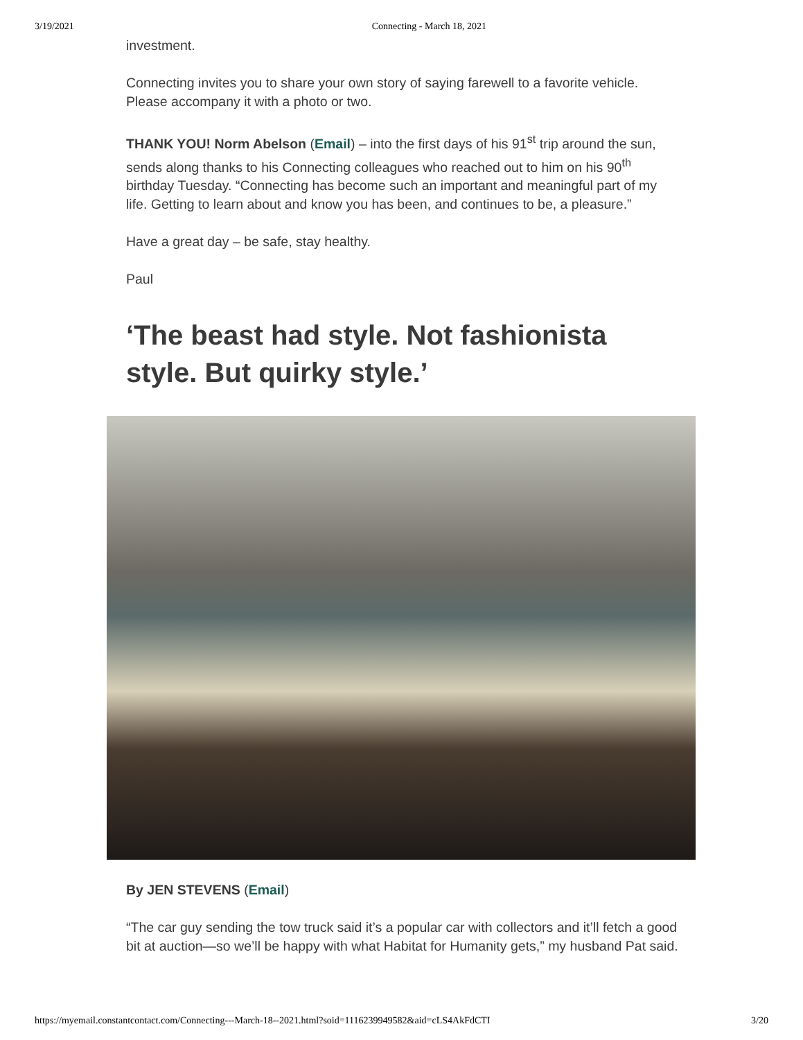3/19/2021 Connecting - March 18, 2021
investment.
Connecting invites you to share your own story of saying farewell to a favorite vehicle. Please accompany it with a photo or two.
THANK YOU! Norm Abelson (Email) – into the first days of his 91<sup>st</sup> trip around the sun, sends along thanks to his Connecting colleagues who reached out to him on his 90<sup>th</sup> birthday Tuesday. “Connecting has become such an important and meaningful part of my life. Getting to learn about and know you has been, and continues to be, a pleasure.”
Have a great day – be safe, stay healthy.
Paul
‘The beast had style. Not fashionista style. But quirky style.’
By JEN STEVENS (Email)
“The car guy sending the tow truck said it’s a popular car with collectors and it’ll fetch a good bit at auction—so we’ll be happy with what Habitat for Humanity gets,” my husband Pat said.
https://myemail.constantcontact.com/Connecting---March-18--2021.html?soid=1116239949582&aid=cLS4AkFdCTI 3/20